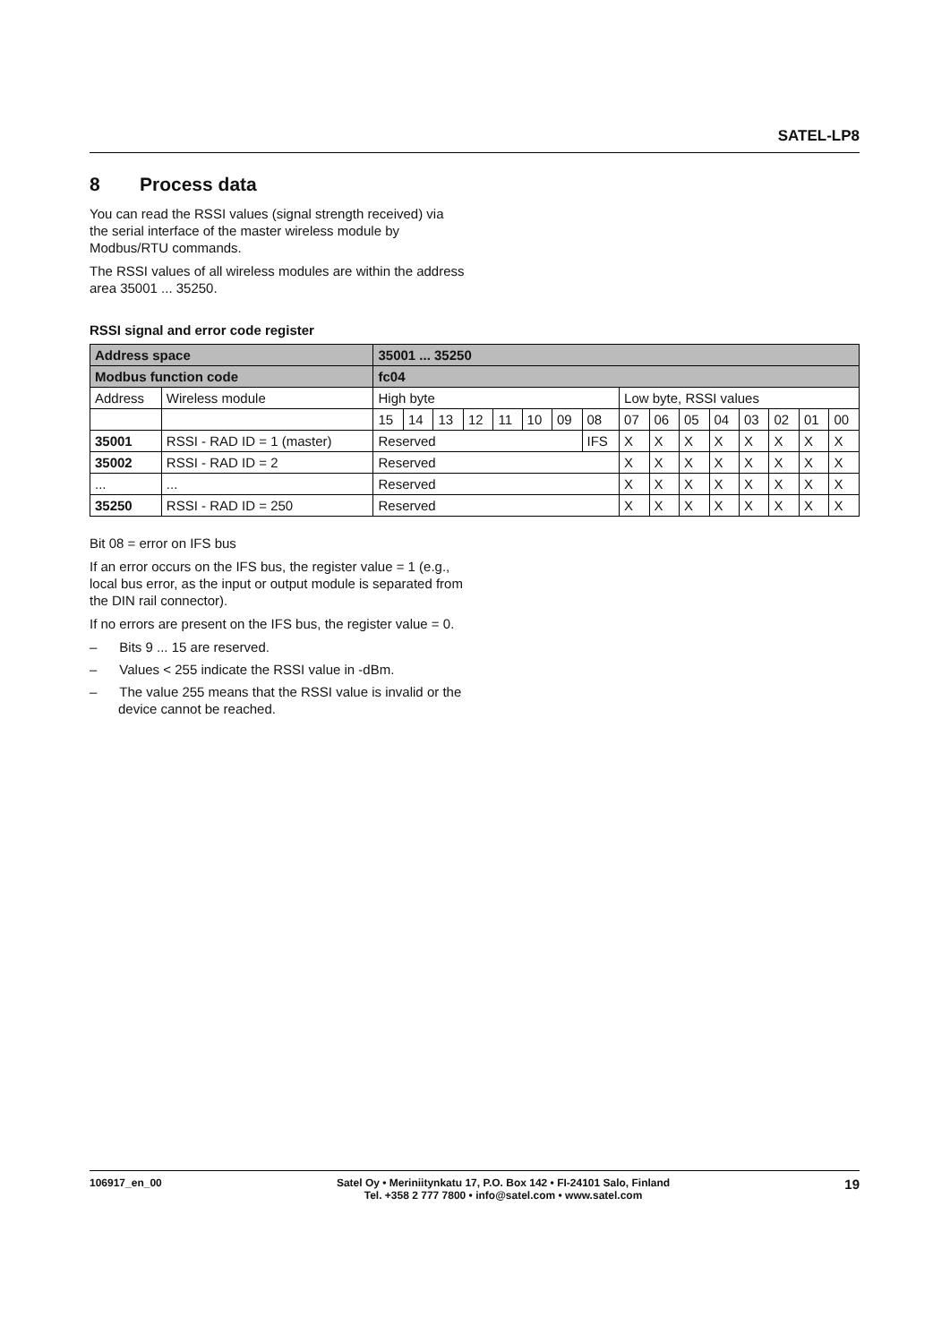SATEL-LP8
8 Process data
You can read the RSSI values (signal strength received) via the serial interface of the master wireless module by Modbus/RTU commands.
The RSSI values of all wireless modules are within the address area 35001 ... 35250.
RSSI signal and error code register
| Address space | | 35001 ... 35250 | | | | | | | | | | | | | | | |
| --- | --- | --- | --- | --- | --- | --- | --- | --- | --- | --- | --- | --- | --- | --- | --- | --- | --- |
| Modbus function code | | fc04 | | | | | | | | | | | | | | | |
| Address | Wireless module | High byte | | | | | | | | Low byte, RSSI values | | | | | | | |
| | | 15 | 14 | 13 | 12 | 11 | 10 | 09 | 08 | 07 | 06 | 05 | 04 | 03 | 02 | 01 | 00 |
| 35001 | RSSI - RAD ID = 1 (master) | Reserved | | | | | | | IFS | X | X | X | X | X | X | X | X |
| 35002 | RSSI - RAD ID = 2 | Reserved | | | | | | | | X | X | X | X | X | X | X | X |
| ... | ... | Reserved | | | | | | | | X | X | X | X | X | X | X | X |
| 35250 | RSSI - RAD ID = 250 | Reserved | | | | | | | | X | X | X | X | X | X | X | X |
Bit 08 = error on IFS bus
If an error occurs on the IFS bus, the register value = 1 (e.g., local bus error, as the input or output module is separated from the DIN rail connector).
If no errors are present on the IFS bus, the register value = 0.
– Bits 9 ... 15 are reserved.
– Values < 255 indicate the RSSI value in -dBm.
– The value 255 means that the RSSI value is invalid or the device cannot be reached.
106917_en_00 Satel Oy • Meriniitynkatu 17, P.O. Box 142 • FI-24101 Salo, Finland
Tel. +358 2 777 7800 • info@satel.com • www.satel.com
19